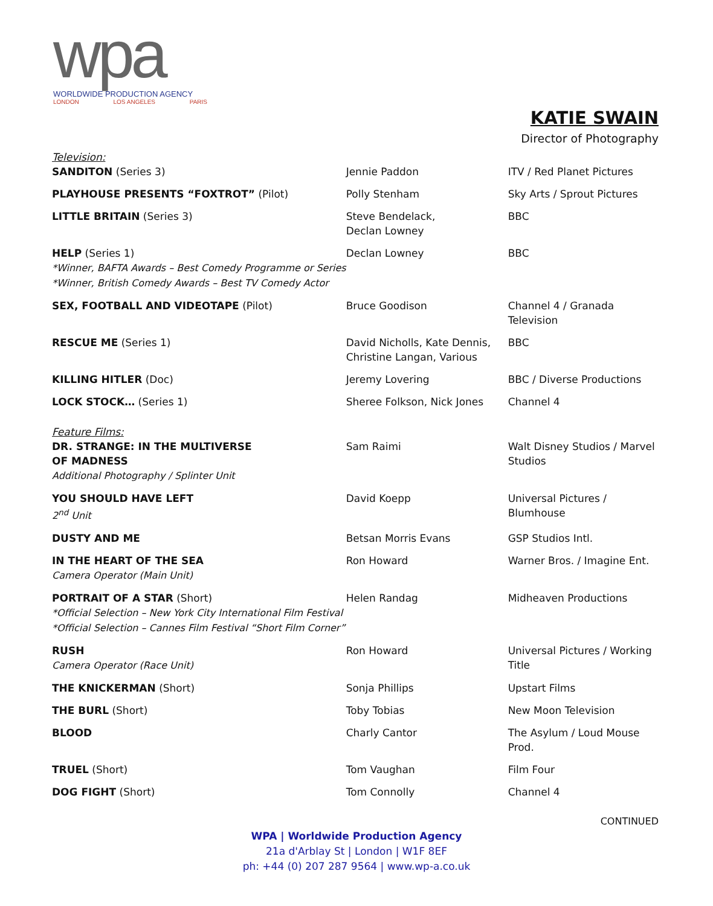wpa
WORLDWIDE PRODUCTION AGENCY
LONDON LOS ANGELES PARIS
KATIE SWAIN
Director of Photography
| Television: | | |
| SANDITON (Series 3) | Jennie Paddon | ITV / Red Planet Pictures |
| PLAYHOUSE PRESENTS “FOXTROT” (Pilot) | Polly Stenham | Sky Arts / Sprout Pictures |
| LITTLE BRITAIN (Series 3) | Steve Bendelack, Declan Lowney | BBC |
| HELP (Series 1) *Winner, BAFTA Awards – Best Comedy Programme or Series *Winner, British Comedy Awards – Best TV Comedy Actor | Declan Lowney | BBC |
| SEX, FOOTBALL AND VIDEOTAPE (Pilot) | Bruce Goodison | Channel 4 / Granada Television |
| RESCUE ME (Series 1) | David Nicholls, Kate Dennis, Christine Langan, Various | BBC |
| KILLING HITLER (Doc) | Jeremy Lovering | BBC / Diverse Productions |
| LOCK STOCK… (Series 1) | Sheree Folkson, Nick Jones | Channel 4 |
| Feature Films: | | |
| DR. STRANGE: IN THE MULTIVERSE OF MADNESS Additional Photography / Splinter Unit | Sam Raimi | Walt Disney Studios / Marvel Studios |
| YOU SHOULD HAVE LEFT 2<sup>nd</sup> Unit | David Koepp | Universal Pictures / Blumhouse |
| DUSTY AND ME | Betsan Morris Evans | GSP Studios Intl. |
| IN THE HEART OF THE SEA Camera Operator (Main Unit) | Ron Howard | Warner Bros. / Imagine Ent. |
| PORTRAIT OF A STAR (Short) *Official Selection – New York City International Film Festival *Official Selection – Cannes Film Festival “Short Film Corner” | Helen Randag | Midheaven Productions |
| RUSH Camera Operator (Race Unit) | Ron Howard | Universal Pictures / Working Title |
| THE KNICKERMAN (Short) | Sonja Phillips | Upstart Films |
| THE BURL (Short) | Toby Tobias | New Moon Television |
| BLOOD | Charly Cantor | The Asylum / Loud Mouse Prod. |
| TRUEL (Short) | Tom Vaughan | Film Four |
| DOG FIGHT (Short) | Tom Connolly | Channel 4 |
CONTINUED
WPA | Worldwide Production Agency
21a d'Arblay St | London | W1F 8EF
ph: +44 (0) 207 287 9564 | www.wp-a.co.uk